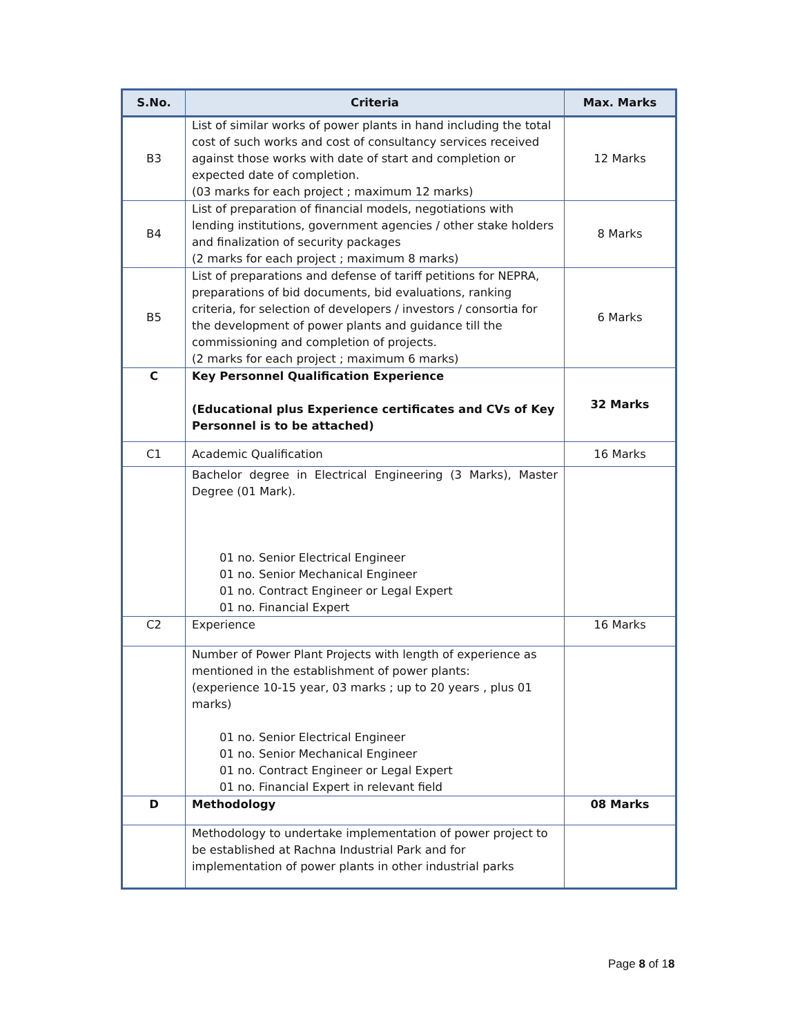| S.No. | Criteria | Max. Marks |
| --- | --- | --- |
| B3 | List of similar works of power plants in hand including the total cost of such works and cost of consultancy services received against those works with date of start and completion or expected date of completion. (03 marks for each project ; maximum 12 marks) | 12 Marks |
| B4 | List of preparation of financial models, negotiations with lending institutions, government agencies / other stake holders and finalization of security packages (2 marks for each project ; maximum 8 marks) | 8 Marks |
| B5 | List of preparations and defense of tariff petitions for NEPRA, preparations of bid documents, bid evaluations, ranking criteria, for selection of developers / investors / consortia for the development of power plants and guidance till the commissioning and completion of projects. (2 marks for each project ; maximum 6 marks) | 6 Marks |
| C | Key Personnel Qualification Experience (Educational plus Experience certificates and CVs of Key Personnel is to be attached) | 32 Marks |
| C1 | Academic Qualification | 16 Marks |
| | Bachelor degree in Electrical Engineering (3 Marks), Master Degree (01 Mark). 01 no. Senior Electrical Engineer 01 no. Senior Mechanical Engineer 01 no. Contract Engineer or Legal Expert 01 no. Financial Expert | |
| C2 | Experience | 16 Marks |
| | Number of Power Plant Projects with length of experience as mentioned in the establishment of power plants: (experience 10-15 year, 03 marks ; up to 20 years , plus 01 marks) 01 no. Senior Electrical Engineer 01 no. Senior Mechanical Engineer 01 no. Contract Engineer or Legal Expert 01 no. Financial Expert in relevant field | |
| D | Methodology | 08 Marks |
| | Methodology to undertake implementation of power project to be established at Rachna Industrial Park and for implementation of power plants in other industrial parks | |
Page 8 of 18